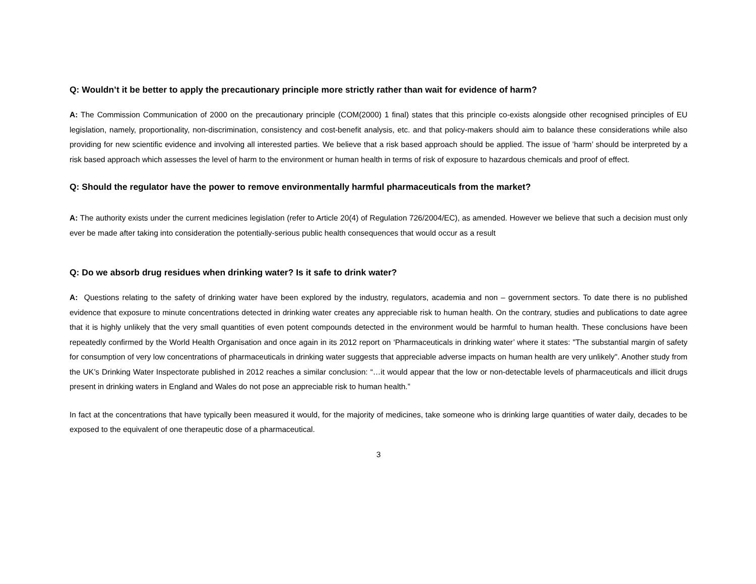Q: Wouldn’t it be better to apply the precautionary principle more strictly rather than wait for evidence of harm?
A: The Commission Communication of 2000 on the precautionary principle (COM(2000) 1 final) states that this principle co-exists alongside other recognised principles of EU legislation, namely, proportionality, non-discrimination, consistency and cost-benefit analysis, etc. and that policy-makers should aim to balance these considerations while also providing for new scientific evidence and involving all interested parties. We believe that a risk based approach should be applied. The issue of ’harm’ should be interpreted by a risk based approach which assesses the level of harm to the environment or human health in terms of risk of exposure to hazardous chemicals and proof of effect.
Q: Should the regulator have the power to remove environmentally harmful pharmaceuticals from the market?
A: The authority exists under the current medicines legislation (refer to Article 20(4) of Regulation 726/2004/EC), as amended. However we believe that such a decision must only ever be made after taking into consideration the potentially-serious public health consequences that would occur as a result
Q: Do we absorb drug residues when drinking water? Is it safe to drink water?
A: Questions relating to the safety of drinking water have been explored by the industry, regulators, academia and non – government sectors. To date there is no published evidence that exposure to minute concentrations detected in drinking water creates any appreciable risk to human health. On the contrary, studies and publications to date agree that it is highly unlikely that the very small quantities of even potent compounds detected in the environment would be harmful to human health. These conclusions have been repeatedly confirmed by the World Health Organisation and once again in its 2012 report on ‘Pharmaceuticals in drinking water’ where it states: "The substantial margin of safety for consumption of very low concentrations of pharmaceuticals in drinking water suggests that appreciable adverse impacts on human health are very unlikely". Another study from the UK’s Drinking Water Inspectorate published in 2012 reaches a similar conclusion: “…it would appear that the low or non-detectable levels of pharmaceuticals and illicit drugs present in drinking waters in England and Wales do not pose an appreciable risk to human health.”
In fact at the concentrations that have typically been measured it would, for the majority of medicines, take someone who is drinking large quantities of water daily, decades to be exposed to the equivalent of one therapeutic dose of a pharmaceutical.
3